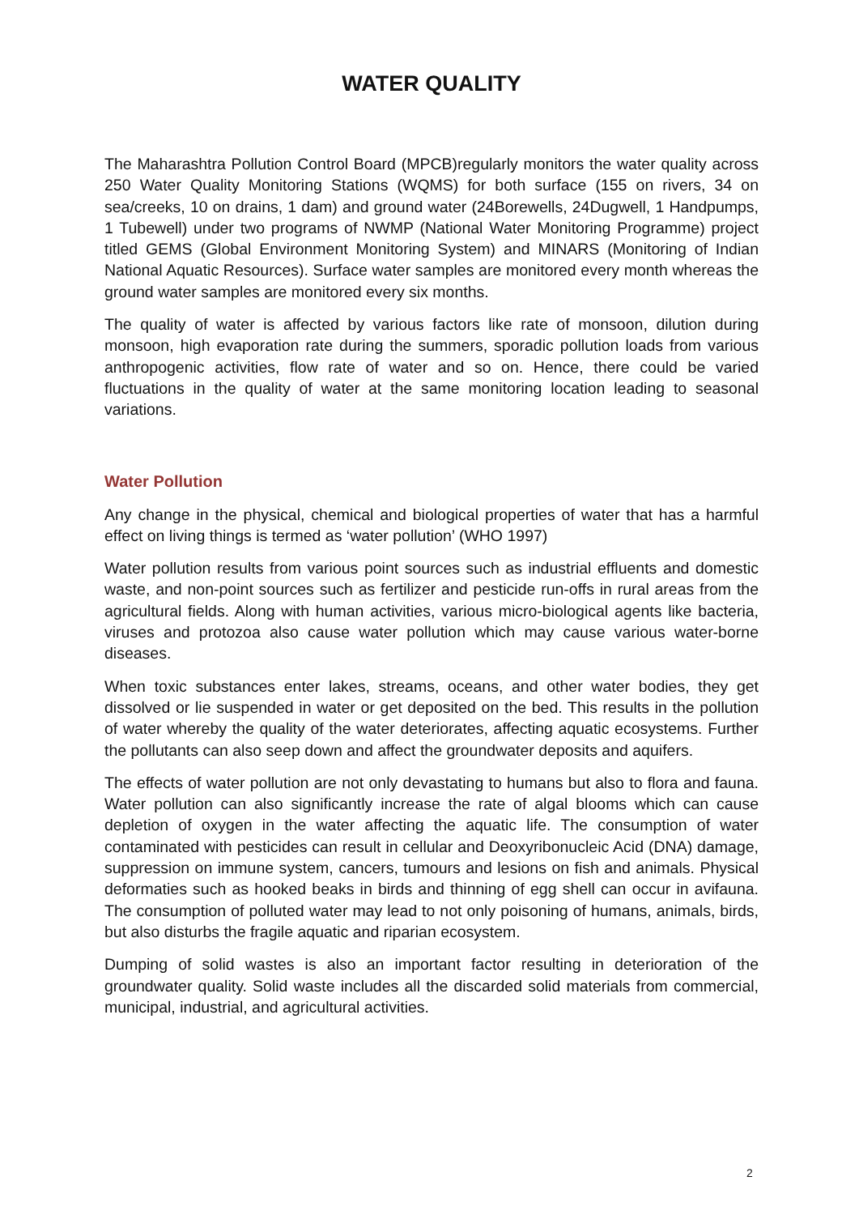WATER QUALITY
The Maharashtra Pollution Control Board (MPCB)regularly monitors the water quality across 250 Water Quality Monitoring Stations (WQMS) for both surface (155 on rivers, 34 on sea/creeks, 10 on drains, 1 dam) and ground water (24Borewells, 24Dugwell, 1 Handpumps, 1 Tubewell) under two programs of NWMP (National Water Monitoring Programme) project titled GEMS (Global Environment Monitoring System) and MINARS (Monitoring of Indian National Aquatic Resources). Surface water samples are monitored every month whereas the ground water samples are monitored every six months.
The quality of water is affected by various factors like rate of monsoon, dilution during monsoon, high evaporation rate during the summers, sporadic pollution loads from various anthropogenic activities, flow rate of water and so on. Hence, there could be varied fluctuations in the quality of water at the same monitoring location leading to seasonal variations.
Water Pollution
Any change in the physical, chemical and biological properties of water that has a harmful effect on living things is termed as ‘water pollution’ (WHO 1997)
Water pollution results from various point sources such as industrial effluents and domestic waste, and non-point sources such as fertilizer and pesticide run-offs in rural areas from the agricultural fields. Along with human activities, various micro-biological agents like bacteria, viruses and protozoa also cause water pollution which may cause various water-borne diseases.
When toxic substances enter lakes, streams, oceans, and other water bodies, they get dissolved or lie suspended in water or get deposited on the bed. This results in the pollution of water whereby the quality of the water deteriorates, affecting aquatic ecosystems. Further the pollutants can also seep down and affect the groundwater deposits and aquifers.
The effects of water pollution are not only devastating to humans but also to flora and fauna. Water pollution can also significantly increase the rate of algal blooms which can cause depletion of oxygen in the water affecting the aquatic life. The consumption of water contaminated with pesticides can result in cellular and Deoxyribonucleic Acid (DNA) damage, suppression on immune system, cancers, tumours and lesions on fish and animals. Physical deformaties such as hooked beaks in birds and thinning of egg shell can occur in avifauna. The consumption of polluted water may lead to not only poisoning of humans, animals, birds, but also disturbs the fragile aquatic and riparian ecosystem.
Dumping of solid wastes is also an important factor resulting in deterioration of the groundwater quality. Solid waste includes all the discarded solid materials from commercial, municipal, industrial, and agricultural activities.
2